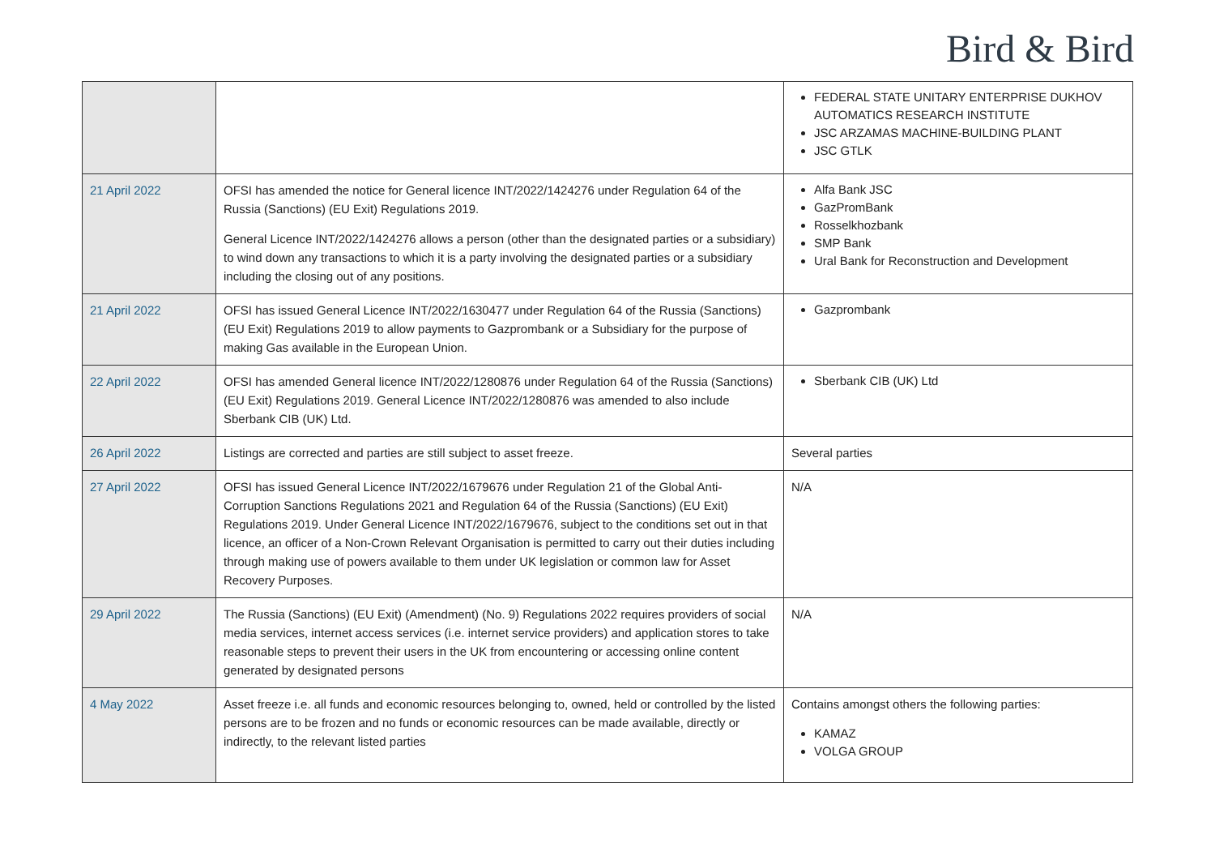Bird & Bird
| | | FEDERAL STATE UNITARY ENTERPRISE DUKHOV AUTOMATICS RESEARCH INSTITUTE JSC ARZAMAS MACHINE-BUILDING PLANT JSC GTLK |
| 21 April 2022 | OFSI has amended the notice for General licence INT/2022/1424276 under Regulation 64 of the Russia (Sanctions) (EU Exit) Regulations 2019. General Licence INT/2022/1424276 allows a person (other than the designated parties or a subsidiary) to wind down any transactions to which it is a party involving the designated parties or a subsidiary including the closing out of any positions. | Alfa Bank JSC GazPromBank Rosselkhozbank SMP Bank Ural Bank for Reconstruction and Development |
| 21 April 2022 | OFSI has issued General Licence INT/2022/1630477 under Regulation 64 of the Russia (Sanctions) (EU Exit) Regulations 2019 to allow payments to Gazprombank or a Subsidiary for the purpose of making Gas available in the European Union. | Gazprombank |
| 22 April 2022 | OFSI has amended General licence INT/2022/1280876 under Regulation 64 of the Russia (Sanctions) (EU Exit) Regulations 2019. General Licence INT/2022/1280876 was amended to also include Sberbank CIB (UK) Ltd. | Sberbank CIB (UK) Ltd |
| 26 April 2022 | Listings are corrected and parties are still subject to asset freeze. | Several parties |
| 27 April 2022 | OFSI has issued General Licence INT/2022/1679676 under Regulation 21 of the Global Anti-Corruption Sanctions Regulations 2021 and Regulation 64 of the Russia (Sanctions) (EU Exit) Regulations 2019. Under General Licence INT/2022/1679676, subject to the conditions set out in that licence, an officer of a Non-Crown Relevant Organisation is permitted to carry out their duties including through making use of powers available to them under UK legislation or common law for Asset Recovery Purposes. | N/A |
| 29 April 2022 | The Russia (Sanctions) (EU Exit) (Amendment) (No. 9) Regulations 2022 requires providers of social media services, internet access services (i.e. internet service providers) and application stores to take reasonable steps to prevent their users in the UK from encountering or accessing online content generated by designated persons | N/A |
| 4 May 2022 | Asset freeze i.e. all funds and economic resources belonging to, owned, held or controlled by the listed persons are to be frozen and no funds or economic resources can be made available, directly or indirectly, to the relevant listed parties | Contains amongst others the following parties: KAMAZ VOLGA GROUP |